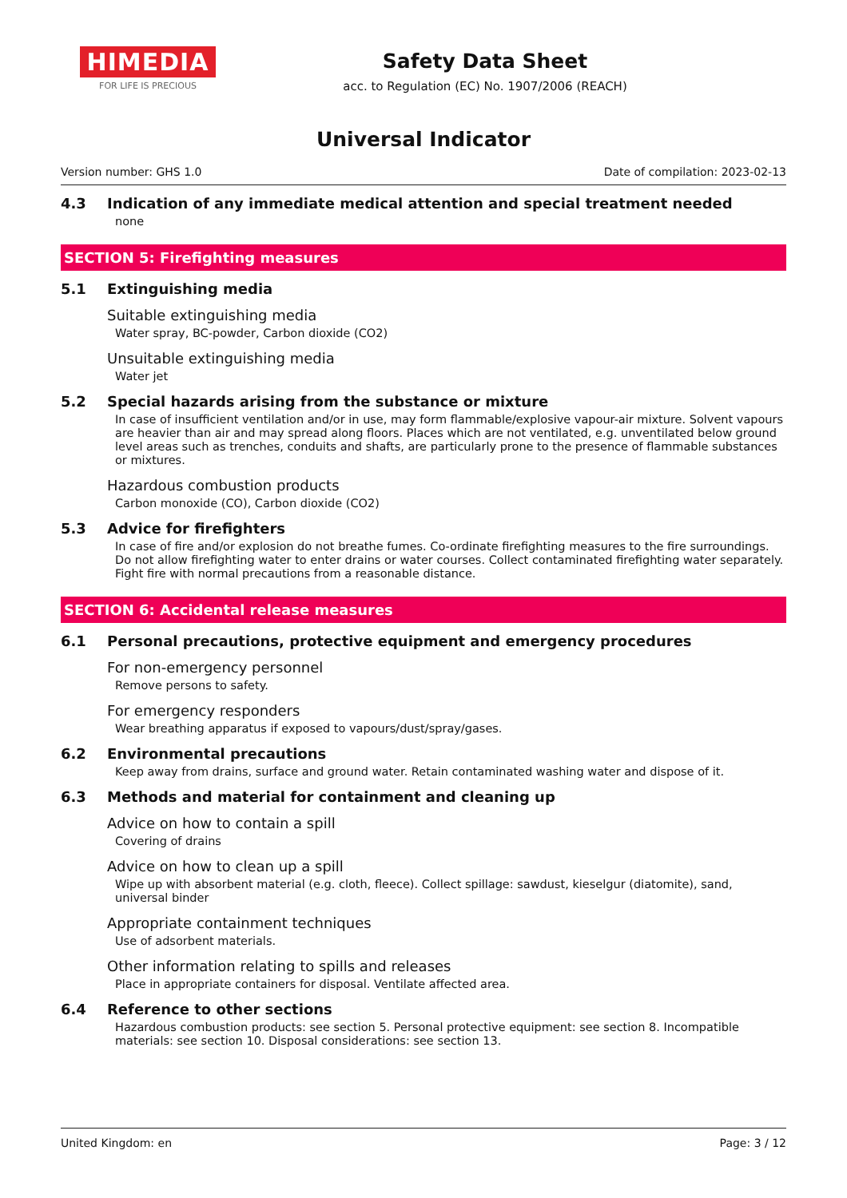HIMEDIA
FOR LIFE IS PRECIOUS
Safety Data Sheet
acc. to Regulation (EC) No. 1907/2006 (REACH)
Universal Indicator
Version number: GHS 1.0 Date of compilation: 2023-02-13
4.3 Indication of any immediate medical attention and special treatment needed
none
SECTION 5: Firefighting measures
5.1 Extinguishing media
Suitable extinguishing media
Water spray, BC-powder, Carbon dioxide (CO2)
Unsuitable extinguishing media
Water jet
5.2 Special hazards arising from the substance or mixture
In case of insufficient ventilation and/or in use, may form flammable/explosive vapour-air mixture. Solvent vapours are heavier than air and may spread along floors. Places which are not ventilated, e.g. unventilated below ground level areas such as trenches, conduits and shafts, are particularly prone to the presence of flammable substances or mixtures.
Hazardous combustion products
Carbon monoxide (CO), Carbon dioxide (CO2)
5.3 Advice for firefighters
In case of fire and/or explosion do not breathe fumes. Co-ordinate firefighting measures to the fire surroundings. Do not allow firefighting water to enter drains or water courses. Collect contaminated firefighting water separately. Fight fire with normal precautions from a reasonable distance.
SECTION 6: Accidental release measures
6.1 Personal precautions, protective equipment and emergency procedures
For non-emergency personnel
Remove persons to safety.
For emergency responders
Wear breathing apparatus if exposed to vapours/dust/spray/gases.
6.2 Environmental precautions
Keep away from drains, surface and ground water. Retain contaminated washing water and dispose of it.
6.3 Methods and material for containment and cleaning up
Advice on how to contain a spill
Covering of drains
Advice on how to clean up a spill
Wipe up with absorbent material (e.g. cloth, fleece). Collect spillage: sawdust, kieselgur (diatomite), sand, universal binder
Appropriate containment techniques
Use of adsorbent materials.
Other information relating to spills and releases
Place in appropriate containers for disposal. Ventilate affected area.
6.4 Reference to other sections
Hazardous combustion products: see section 5. Personal protective equipment: see section 8. Incompatible materials: see section 10. Disposal considerations: see section 13.
United Kingdom: en Page: 3 / 12